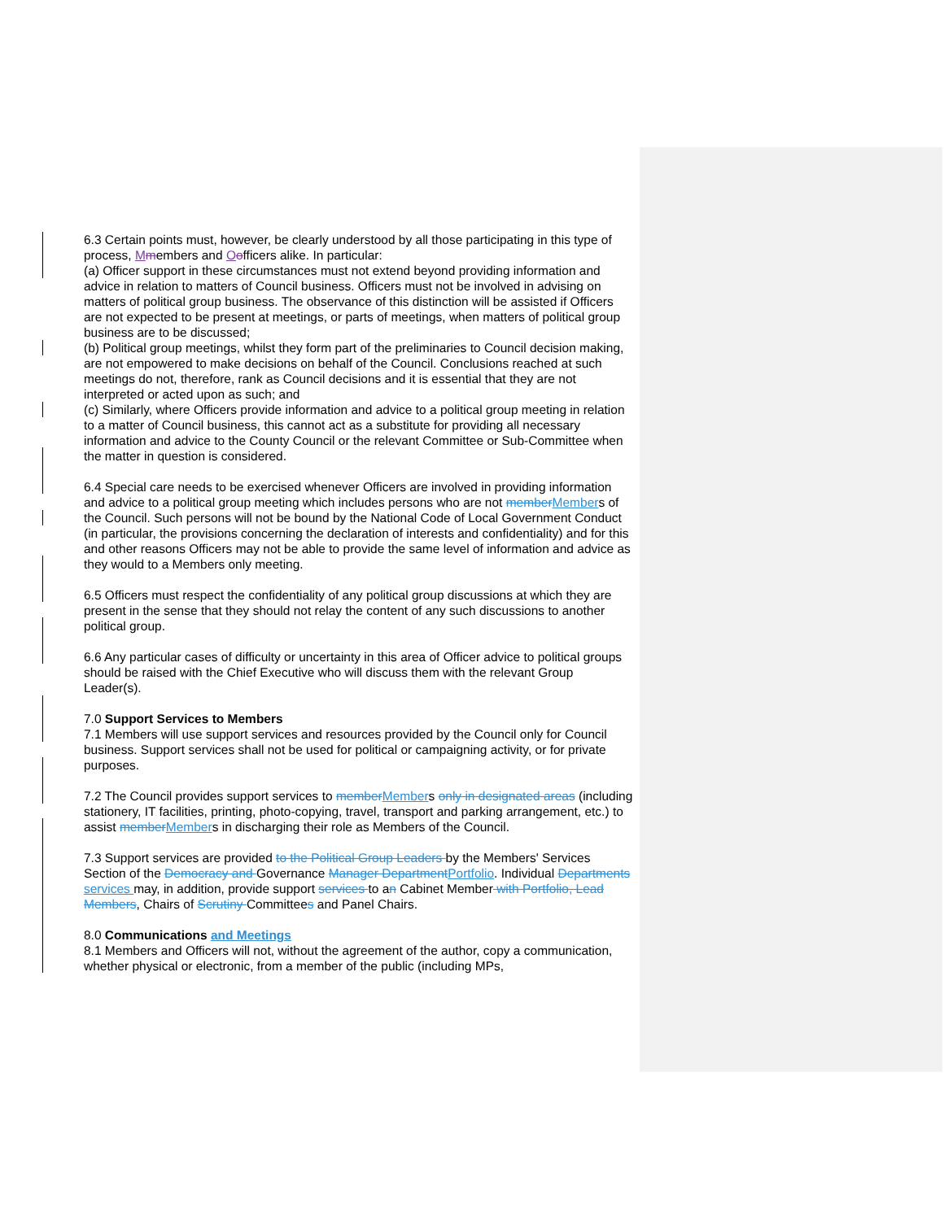6.3 Certain points must, however, be clearly understood by all those participating in this type of process, Mmembers and Oofficers alike. In particular:
(a) Officer support in these circumstances must not extend beyond providing information and advice in relation to matters of Council business. Officers must not be involved in advising on matters of political group business. The observance of this distinction will be assisted if Officers are not expected to be present at meetings, or parts of meetings, when matters of political group business are to be discussed;
(b) Political group meetings, whilst they form part of the preliminaries to Council decision making, are not empowered to make decisions on behalf of the Council. Conclusions reached at such meetings do not, therefore, rank as Council decisions and it is essential that they are not interpreted or acted upon as such; and
(c) Similarly, where Officers provide information and advice to a political group meeting in relation to a matter of Council business, this cannot act as a substitute for providing all necessary information and advice to the County Council or the relevant Committee or Sub-Committee when the matter in question is considered.
6.4 Special care needs to be exercised whenever Officers are involved in providing information and advice to a political group meeting which includes persons who are not member Members of the Council. Such persons will not be bound by the National Code of Local Government Conduct (in particular, the provisions concerning the declaration of interests and confidentiality) and for this and other reasons Officers may not be able to provide the same level of information and advice as they would to a Members only meeting.
6.5 Officers must respect the confidentiality of any political group discussions at which they are present in the sense that they should not relay the content of any such discussions to another political group.
6.6 Any particular cases of difficulty or uncertainty in this area of Officer advice to political groups should be raised with the Chief Executive who will discuss them with the relevant Group Leader(s).
7.0 Support Services to Members
7.1 Members will use support services and resources provided by the Council only for Council business. Support services shall not be used for political or campaigning activity, or for private purposes.
7.2 The Council provides support services to member Members only in designated areas (including stationery, IT facilities, printing, photo-copying, travel, transport and parking arrangement, etc.) to assist member Members in discharging their role as Members of the Council.
7.3 Support services are provided to the Political Group Leaders by the Members' Services Section of the Democracy and Governance Manager Department Portfolio. Individual Departments services may, in addition, provide support services to an Cabinet Member with Portfolio, Lead Members, Chairs of Scrutiny Committees and Panel Chairs.
8.0 Communications and Meetings
8.1 Members and Officers will not, without the agreement of the author, copy a communication, whether physical or electronic, from a member of the public (including MPs,